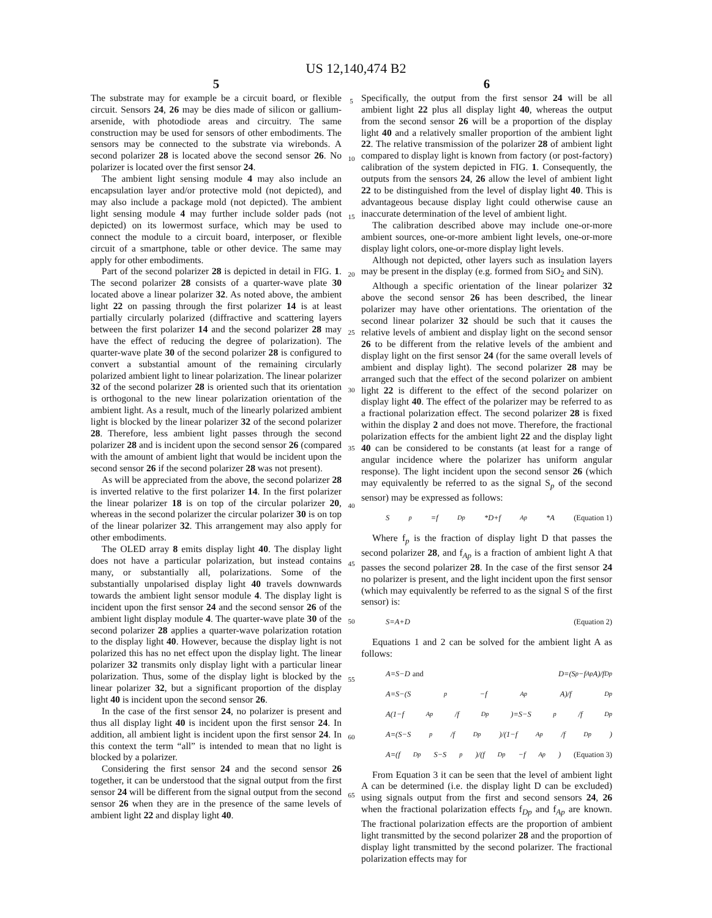US 12,140,474 B2
5
The substrate may for example be a circuit board, or flexible circuit. Sensors 24, 26 may be dies made of silicon or gallium-arsenide, with photodiode areas and circuitry. The same construction may be used for sensors of other embodiments. The sensors may be connected to the substrate via wirebonds. A second polarizer 28 is located above the second sensor 26. No polarizer is located over the first sensor 24.
The ambient light sensing module 4 may also include an encapsulation layer and/or protective mold (not depicted), and may also include a package mold (not depicted). The ambient light sensing module 4 may further include solder pads (not depicted) on its lowermost surface, which may be used to connect the module to a circuit board, interposer, or flexible circuit of a smartphone, table or other device. The same may apply for other embodiments.
Part of the second polarizer 28 is depicted in detail in FIG. 1. The second polarizer 28 consists of a quarter-wave plate 30 located above a linear polarizer 32. As noted above, the ambient light 22 on passing through the first polarizer 14 is at least partially circularly polarized (diffractive and scattering layers between the first polarizer 14 and the second polarizer 28 may have the effect of reducing the degree of polarization). The quarter-wave plate 30 of the second polarizer 28 is configured to convert a substantial amount of the remaining circularly polarized ambient light to linear polarization. The linear polarizer 32 of the second polarizer 28 is oriented such that its orientation is orthogonal to the new linear polarization orientation of the ambient light. As a result, much of the linearly polarized ambient light is blocked by the linear polarizer 32 of the second polarizer 28. Therefore, less ambient light passes through the second polarizer 28 and is incident upon the second sensor 26 (compared with the amount of ambient light that would be incident upon the second sensor 26 if the second polarizer 28 was not present).
As will be appreciated from the above, the second polarizer 28 is inverted relative to the first polarizer 14. In the first polarizer the linear polarizer 18 is on top of the circular polarizer 20, whereas in the second polarizer the circular polarizer 30 is on top of the linear polarizer 32. This arrangement may also apply for other embodiments.
The OLED array 8 emits display light 40. The display light does not have a particular polarization, but instead contains many, or substantially all, polarizations. Some of the substantially unpolarised display light 40 travels downwards towards the ambient light sensor module 4. The display light is incident upon the first sensor 24 and the second sensor 26 of the ambient light display module 4. The quarter-wave plate 30 of the second polarizer 28 applies a quarter-wave polarization rotation to the display light 40. However, because the display light is not polarized this has no net effect upon the display light. The linear polarizer 32 transmits only display light with a particular linear polarization. Thus, some of the display light is blocked by the linear polarizer 32, but a significant proportion of the display light 40 is incident upon the second sensor 26.
In the case of the first sensor 24, no polarizer is present and thus all display light 40 is incident upon the first sensor 24. In addition, all ambient light is incident upon the first sensor 24. In this context the term “all” is intended to mean that no light is blocked by a polarizer.
Considering the first sensor 24 and the second sensor 26 together, it can be understood that the signal output from the first sensor 24 will be different from the signal output from the second sensor 26 when they are in the presence of the same levels of ambient light 22 and display light 40.
5
10
15
20
25
30
35
40
45
50
55
60
65
6
Specifically, the output from the first sensor 24 will be all ambient light 22 plus all display light 40, whereas the output from the second sensor 26 will be a proportion of the display light 40 and a relatively smaller proportion of the ambient light 22. The relative transmission of the polarizer 28 of ambient light compared to display light is known from factory (or post-factory) calibration of the system depicted in FIG. 1. Consequently, the outputs from the sensors 24, 26 allow the level of ambient light 22 to be distinguished from the level of display light 40. This is advantageous because display light could otherwise cause an inaccurate determination of the level of ambient light.
The calibration described above may include one-or-more ambient sources, one-or-more ambient light levels, one-or-more display light colors, one-or-more display light levels.
Although not depicted, other layers such as insulation layers may be present in the display (e.g. formed from SiO<sub>2</sub> and SiN).
Although a specific orientation of the linear polarizer 32 above the second sensor 26 has been described, the linear polarizer may have other orientations. The orientation of the second linear polarizer 32 should be such that it causes the relative levels of ambient and display light on the second sensor 26 to be different from the relative levels of the ambient and display light on the first sensor 24 (for the same overall levels of ambient and display light). The second polarizer 28 may be arranged such that the effect of the second polarizer on ambient light 22 is different to the effect of the second polarizer on display light 40. The effect of the polarizer may be referred to as a fractional polarization effect. The second polarizer 28 is fixed within the display 2 and does not move. Therefore, the fractional polarization effects for the ambient light 22 and the display light 40 can be considered to be constants (at least for a range of angular incidence where the polarizer has uniform angular response). The light incident upon the second sensor 26 (which may equivalently be referred to as the signal S<sub>p</sub> of the second sensor) may be expressed as follows:
S<sub>p</sub>=f<sub>Dp</sub>*D+f<sub>Ap</sub>*A (Equation 1)
Where f<sub>p</sub> is the fraction of display light D that passes the second polarizer 28, and f<sub>Ap</sub> is a fraction of ambient light A that passes the second polarizer 28. In the case of the first sensor 24 no polarizer is present, and the light incident upon the first sensor (which may equivalently be referred to as the signal S of the first sensor) is:
S=A+D (Equation 2)
Equations 1 and 2 can be solved for the ambient light A as follows:
A=S−D and D=(S<sub>p</sub>−f<sub>Ap</sub>A)/f<sub>Dp</sub>
A=S−(S<sub>p</sub>−f<sub>Ap</sub>A)/f<sub>Dp</sub>
A(1−f<sub>Ap</sub>/f<sub>Dp</sub>)=S−S<sub>p</sub>/f<sub>Dp</sub>
A=(S−S<sub>p</sub>/f<sub>Dp</sub>)/(1−f<sub>Ap</sub>/f<sub>Dp</sub>)
A=(f<sub>Dp</sub>S−S<sub>p</sub>)/(f<sub>Dp</sub>−f<sub>Ap</sub>) (Equation 3)
From Equation 3 it can be seen that the level of ambient light A can be determined (i.e. the display light D can be excluded) using signals output from the first and second sensors 24, 26 when the fractional polarization effects f<sub>Dp</sub> and f<sub>Ap</sub> are known. The fractional polarization effects are the proportion of ambient light transmitted by the second polarizer 28 and the proportion of display light transmitted by the second polarizer. The fractional polarization effects may for